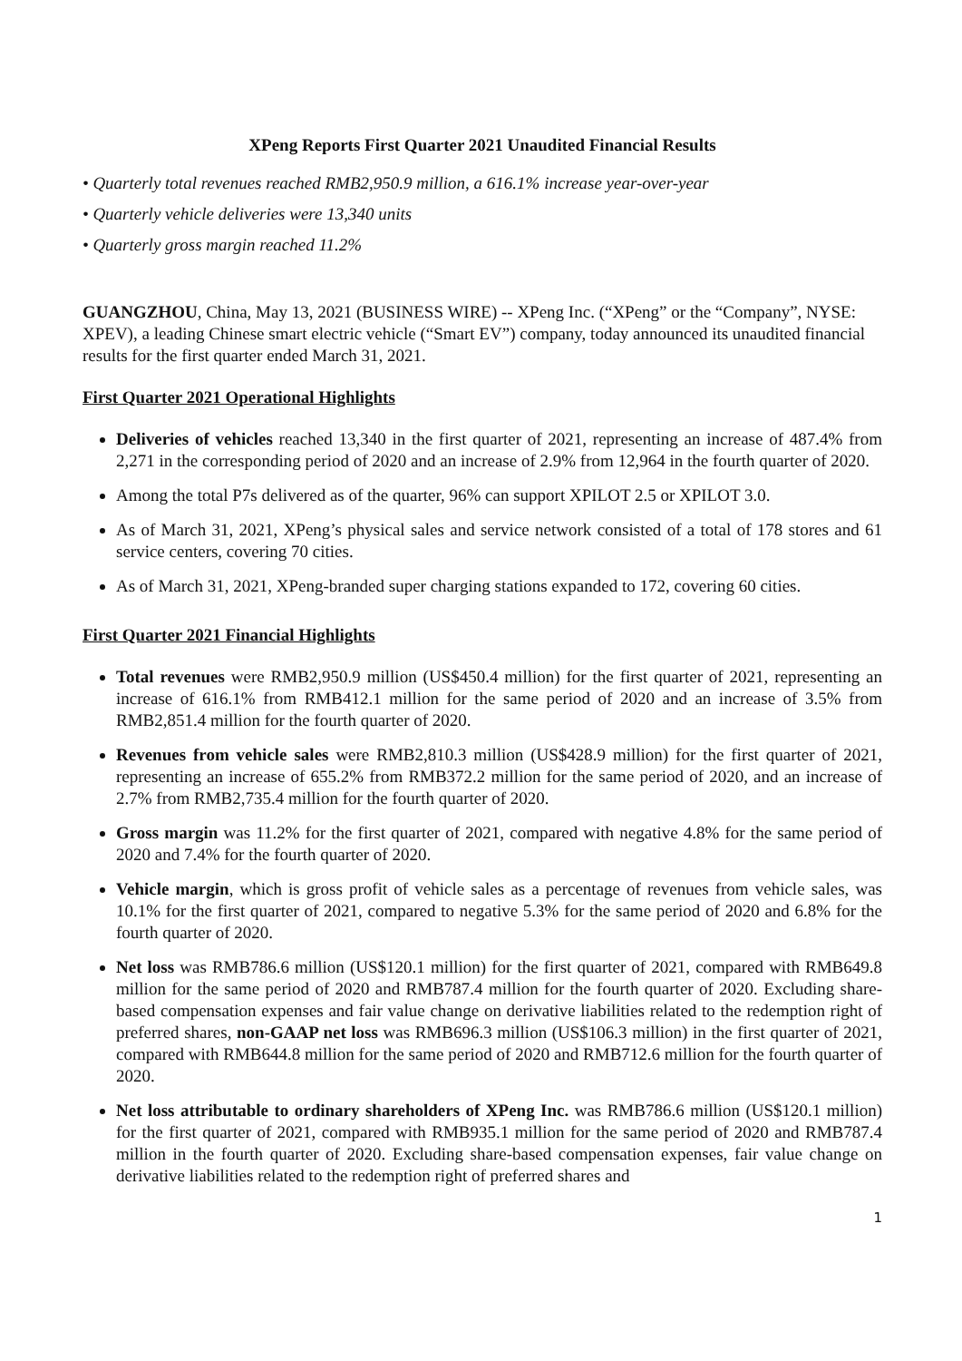XPeng Reports First Quarter 2021 Unaudited Financial Results
• Quarterly total revenues reached RMB2,950.9 million, a 616.1% increase year-over-year
• Quarterly vehicle deliveries were 13,340 units
• Quarterly gross margin reached 11.2%
GUANGZHOU, China, May 13, 2021 (BUSINESS WIRE) -- XPeng Inc. (“XPeng” or the “Company”, NYSE: XPEV), a leading Chinese smart electric vehicle (“Smart EV”) company, today announced its unaudited financial results for the first quarter ended March 31, 2021.
First Quarter 2021 Operational Highlights
Deliveries of vehicles reached 13,340 in the first quarter of 2021, representing an increase of 487.4% from 2,271 in the corresponding period of 2020 and an increase of 2.9% from 12,964 in the fourth quarter of 2020.
Among the total P7s delivered as of the quarter, 96% can support XPILOT 2.5 or XPILOT 3.0.
As of March 31, 2021, XPeng’s physical sales and service network consisted of a total of 178 stores and 61 service centers, covering 70 cities.
As of March 31, 2021, XPeng-branded super charging stations expanded to 172, covering 60 cities.
First Quarter 2021 Financial Highlights
Total revenues were RMB2,950.9 million (US$450.4 million) for the first quarter of 2021, representing an increase of 616.1% from RMB412.1 million for the same period of 2020 and an increase of 3.5% from RMB2,851.4 million for the fourth quarter of 2020.
Revenues from vehicle sales were RMB2,810.3 million (US$428.9 million) for the first quarter of 2021, representing an increase of 655.2% from RMB372.2 million for the same period of 2020, and an increase of 2.7% from RMB2,735.4 million for the fourth quarter of 2020.
Gross margin was 11.2% for the first quarter of 2021, compared with negative 4.8% for the same period of 2020 and 7.4% for the fourth quarter of 2020.
Vehicle margin, which is gross profit of vehicle sales as a percentage of revenues from vehicle sales, was 10.1% for the first quarter of 2021, compared to negative 5.3% for the same period of 2020 and 6.8% for the fourth quarter of 2020.
Net loss was RMB786.6 million (US$120.1 million) for the first quarter of 2021, compared with RMB649.8 million for the same period of 2020 and RMB787.4 million for the fourth quarter of 2020. Excluding share-based compensation expenses and fair value change on derivative liabilities related to the redemption right of preferred shares, non-GAAP net loss was RMB696.3 million (US$106.3 million) in the first quarter of 2021, compared with RMB644.8 million for the same period of 2020 and RMB712.6 million for the fourth quarter of 2020.
Net loss attributable to ordinary shareholders of XPeng Inc. was RMB786.6 million (US$120.1 million) for the first quarter of 2021, compared with RMB935.1 million for the same period of 2020 and RMB787.4 million in the fourth quarter of 2020. Excluding share-based compensation expenses, fair value change on derivative liabilities related to the redemption right of preferred shares and
1